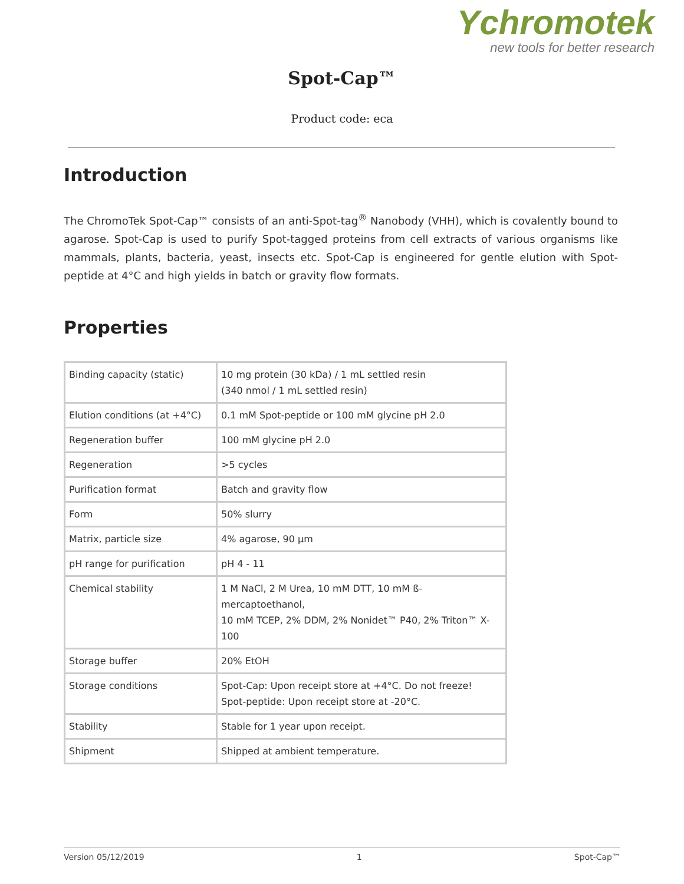Ychromotek
new tools for better research
Spot-Cap™
Product code: eca
Introduction
The ChromoTek Spot-Cap™ consists of an anti-Spot-tag<sup>®</sup> Nanobody (VHH), which is covalently bound to agarose. Spot-Cap is used to purify Spot-tagged proteins from cell extracts of various organisms like mammals, plants, bacteria, yeast, insects etc. Spot-Cap is engineered for gentle elution with Spot-peptide at 4°C and high yields in batch or gravity flow formats.
Properties
| Binding capacity (static) | 10 mg protein (30 kDa) / 1 mL settled resin (340 nmol / 1 mL settled resin) |
| Elution conditions (at +4°C) | 0.1 mM Spot-peptide or 100 mM glycine pH 2.0 |
| Regeneration buffer | 100 mM glycine pH 2.0 |
| Regeneration | >5 cycles |
| Purification format | Batch and gravity flow |
| Form | 50% slurry |
| Matrix, particle size | 4% agarose, 90 µm |
| pH range for purification | pH 4 - 11 |
| Chemical stability | 1 M NaCl, 2 M Urea, 10 mM DTT, 10 mM ß-mercaptoethanol, 10 mM TCEP, 2% DDM, 2% Nonidet™ P40, 2% Triton™ X-100 |
| Storage buffer | 20% EtOH |
| Storage conditions | Spot-Cap: Upon receipt store at +4°C. Do not freeze! Spot-peptide: Upon receipt store at -20°C. |
| Stability | Stable for 1 year upon receipt. |
| Shipment | Shipped at ambient temperature. |
Version 05/12/2019 1 Spot-Cap™